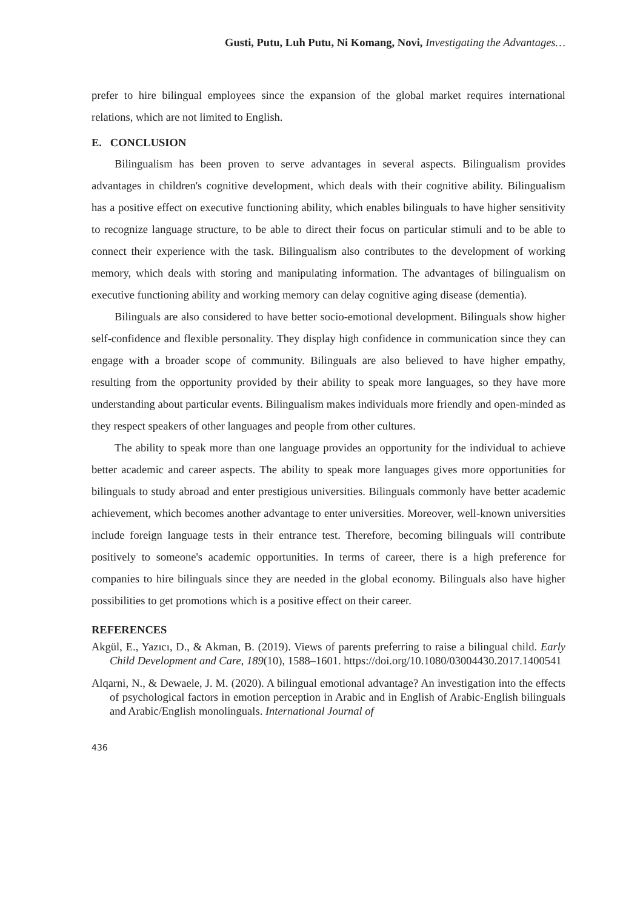Gusti, Putu, Luh Putu, Ni Komang, Novi, Investigating the Advantages…
prefer to hire bilingual employees since the expansion of the global market requires international relations, which are not limited to English.
E. CONCLUSION
Bilingualism has been proven to serve advantages in several aspects. Bilingualism provides advantages in children's cognitive development, which deals with their cognitive ability. Bilingualism has a positive effect on executive functioning ability, which enables bilinguals to have higher sensitivity to recognize language structure, to be able to direct their focus on particular stimuli and to be able to connect their experience with the task. Bilingualism also contributes to the development of working memory, which deals with storing and manipulating information. The advantages of bilingualism on executive functioning ability and working memory can delay cognitive aging disease (dementia).
Bilinguals are also considered to have better socio-emotional development. Bilinguals show higher self-confidence and flexible personality. They display high confidence in communication since they can engage with a broader scope of community. Bilinguals are also believed to have higher empathy, resulting from the opportunity provided by their ability to speak more languages, so they have more understanding about particular events. Bilingualism makes individuals more friendly and open-minded as they respect speakers of other languages and people from other cultures.
The ability to speak more than one language provides an opportunity for the individual to achieve better academic and career aspects. The ability to speak more languages gives more opportunities for bilinguals to study abroad and enter prestigious universities. Bilinguals commonly have better academic achievement, which becomes another advantage to enter universities. Moreover, well-known universities include foreign language tests in their entrance test. Therefore, becoming bilinguals will contribute positively to someone's academic opportunities. In terms of career, there is a high preference for companies to hire bilinguals since they are needed in the global economy. Bilinguals also have higher possibilities to get promotions which is a positive effect on their career.
REFERENCES
Akgül, E., Yazıcı, D., & Akman, B. (2019). Views of parents preferring to raise a bilingual child. Early Child Development and Care, 189(10), 1588–1601. https://doi.org/10.1080/03004430.2017.1400541
Alqarni, N., & Dewaele, J. M. (2020). A bilingual emotional advantage? An investigation into the effects of psychological factors in emotion perception in Arabic and in English of Arabic-English bilinguals and Arabic/English monolinguals. International Journal of
436